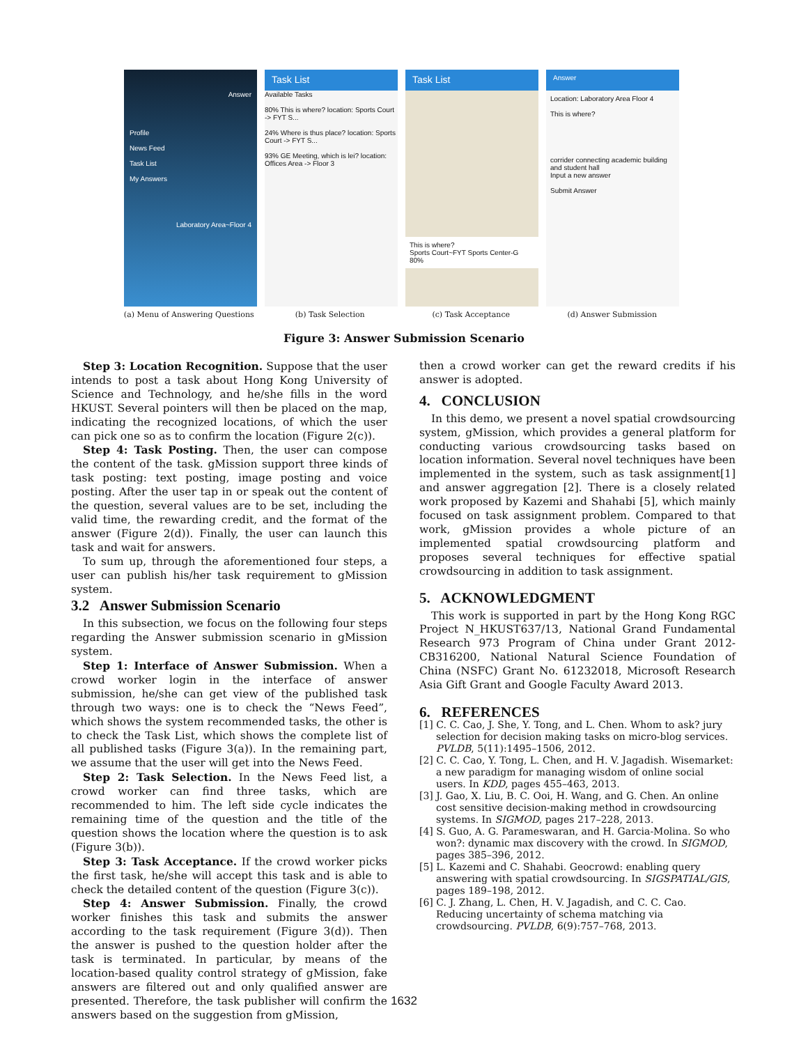Answer
Profile
News Feed
Task List
My Answers
Laboratory Area~Floor 4
Task List
Available Tasks
80% This is where? location: Sports Court -> FYT S...
24% Where is thus place? location: Sports Court -> FYT S...
93% GE Meeting, which is lei? location: Offices Area -> Floor 3
Task List
This is where?
Sports Court~FYT Sports Center-G
80%
Answer
Location: Laboratory Area Floor 4
This is where?
corrider connecting academic building and student hall
Input a new answer
Submit Answer
(a) Menu of Answering Questions
(b) Task Selection (c) Task Acceptance (d) Answer Submission
Figure 3: Answer Submission Scenario
Step 3: Location Recognition. Suppose that the user intends to post a task about Hong Kong University of Science and Technology, and he/she fills in the word HKUST. Several pointers will then be placed on the map, indicating the recognized locations, of which the user can pick one so as to confirm the location (Figure 2(c)).
Step 4: Task Posting. Then, the user can compose the content of the task. gMission support three kinds of task posting: text posting, image posting and voice posting. After the user tap in or speak out the content of the question, several values are to be set, including the valid time, the rewarding credit, and the format of the answer (Figure 2(d)). Finally, the user can launch this task and wait for answers.
To sum up, through the aforementioned four steps, a user can publish his/her task requirement to gMission system.
3.2 Answer Submission Scenario
In this subsection, we focus on the following four steps regarding the Answer submission scenario in gMission system.
Step 1: Interface of Answer Submission. When a crowd worker login in the interface of answer submission, he/she can get view of the published task through two ways: one is to check the “News Feed”, which shows the system recommended tasks, the other is to check the Task List, which shows the complete list of all published tasks (Figure 3(a)). In the remaining part, we assume that the user will get into the News Feed.
Step 2: Task Selection. In the News Feed list, a crowd worker can find three tasks, which are recommended to him. The left side cycle indicates the remaining time of the question and the title of the question shows the location where the question is to ask (Figure 3(b)).
Step 3: Task Acceptance. If the crowd worker picks the first task, he/she will accept this task and is able to check the detailed content of the question (Figure 3(c)).
Step 4: Answer Submission. Finally, the crowd worker finishes this task and submits the answer according to the task requirement (Figure 3(d)). Then the answer is pushed to the question holder after the task is terminated. In particular, by means of the location-based quality control strategy of gMission, fake answers are filtered out and only qualified answer are presented. Therefore, the task publisher will confirm the answers based on the suggestion from gMission,
then a crowd worker can get the reward credits if his answer is adopted.
4. CONCLUSION
In this demo, we present a novel spatial crowdsourcing system, gMission, which provides a general platform for conducting various crowdsourcing tasks based on location information. Several novel techniques have been implemented in the system, such as task assignment[1] and answer aggregation [2]. There is a closely related work proposed by Kazemi and Shahabi [5], which mainly focused on task assignment problem. Compared to that work, gMission provides a whole picture of an implemented spatial crowdsourcing platform and proposes several techniques for effective spatial crowdsourcing in addition to task assignment.
5. ACKNOWLEDGMENT
This work is supported in part by the Hong Kong RGC Project N_HKUST637/13, National Grand Fundamental Research 973 Program of China under Grant 2012-CB316200, National Natural Science Foundation of China (NSFC) Grant No. 61232018, Microsoft Research Asia Gift Grant and Google Faculty Award 2013.
6. REFERENCES
[1] C. C. Cao, J. She, Y. Tong, and L. Chen. Whom to ask? jury selection for decision making tasks on micro-blog services. PVLDB, 5(11):1495–1506, 2012.
[2] C. C. Cao, Y. Tong, L. Chen, and H. V. Jagadish. Wisemarket: a new paradigm for managing wisdom of online social users. In KDD, pages 455–463, 2013.
[3] J. Gao, X. Liu, B. C. Ooi, H. Wang, and G. Chen. An online cost sensitive decision-making method in crowdsourcing systems. In SIGMOD, pages 217–228, 2013.
[4] S. Guo, A. G. Parameswaran, and H. Garcia-Molina. So who won?: dynamic max discovery with the crowd. In SIGMOD, pages 385–396, 2012.
[5] L. Kazemi and C. Shahabi. Geocrowd: enabling query answering with spatial crowdsourcing. In SIGSPATIAL/GIS, pages 189–198, 2012.
[6] C. J. Zhang, L. Chen, H. V. Jagadish, and C. C. Cao. Reducing uncertainty of schema matching via crowdsourcing. PVLDB, 6(9):757–768, 2013.
1632